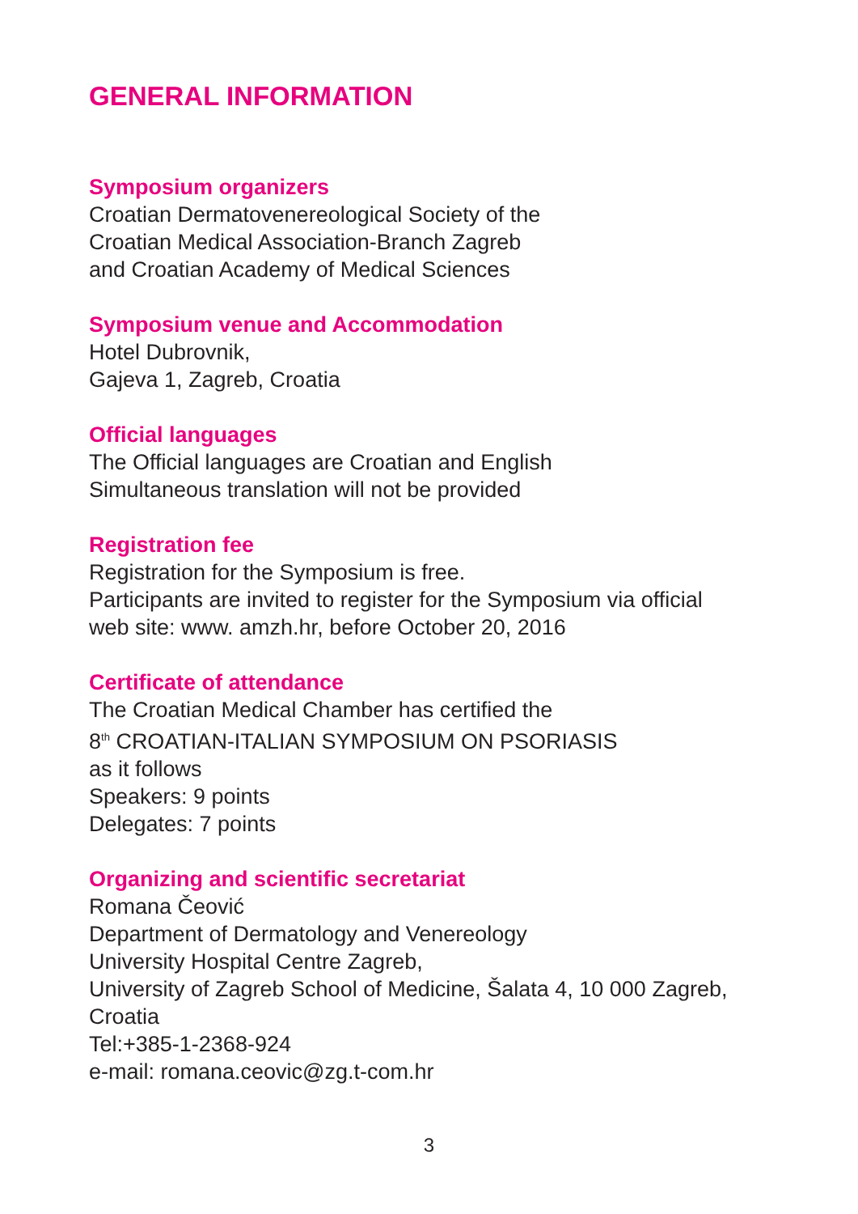GENERAL INFORMATION
Symposium organizers
Croatian Dermatovenereological Society of the
Croatian Medical Association-Branch Zagreb
and Croatian Academy of Medical Sciences
Symposium venue and Accommodation
Hotel Dubrovnik,
Gajeva 1, Zagreb, Croatia
Official languages
The Official languages are Croatian and English
Simultaneous translation will not be provided
Registration fee
Registration for the Symposium is free.
Participants are invited to register for the Symposium via official
web site: www. amzh.hr, before October 20, 2016
Certificate of attendance
The Croatian Medical Chamber has certified the
8<sup>th</sup> CROATIAN-ITALIAN SYMPOSIUM ON PSORIASIS
as it follows
Speakers: 9 points
Delegates: 7 points
Organizing and scientific secretariat
Romana Čeović
Department of Dermatology and Venereology
University Hospital Centre Zagreb,
University of Zagreb School of Medicine, Šalata 4, 10 000 Zagreb,
Croatia
Tel:+385-1-2368-924
e-mail: romana.ceovic@zg.t-com.hr
3